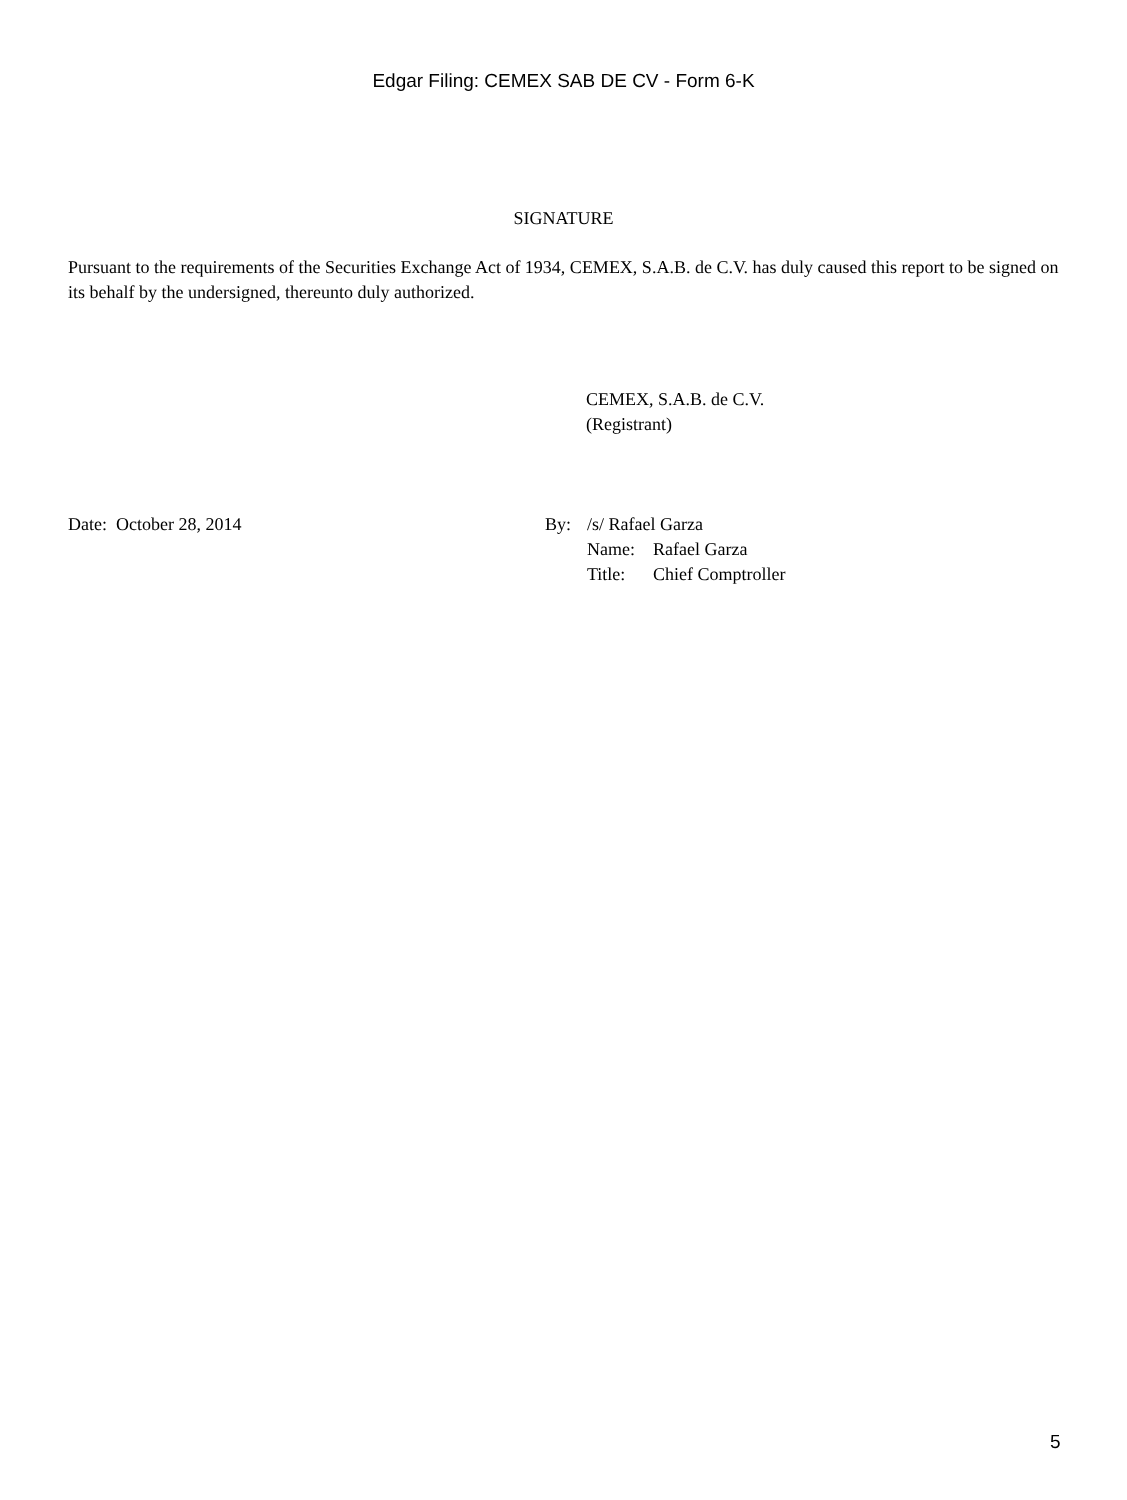Edgar Filing: CEMEX SAB DE CV - Form 6-K
SIGNATURE
Pursuant to the requirements of the Securities Exchange Act of 1934, CEMEX, S.A.B. de C.V. has duly caused this report to be signed on its behalf by the undersigned, thereunto duly authorized.
CEMEX, S.A.B. de C.V.
(Registrant)
Date: October 28, 2014
| By: | /s/ Rafael Garza | |
| | Name: | Rafael Garza |
| | Title: | Chief Comptroller |
5